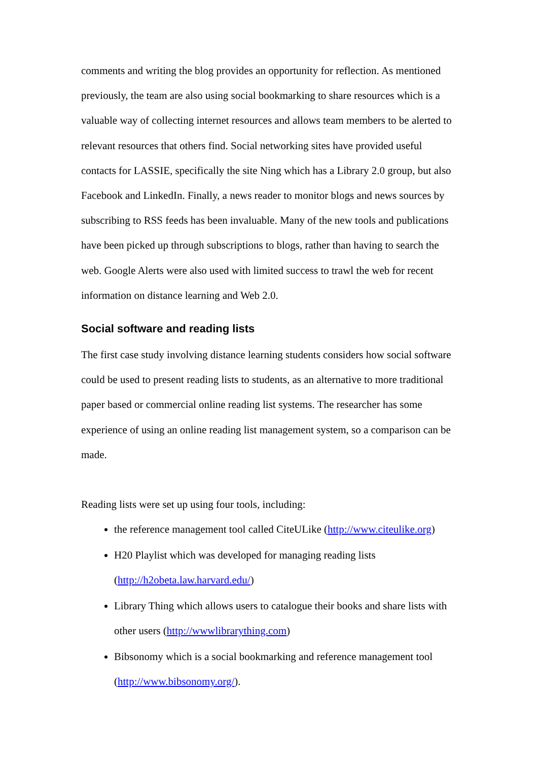comments and writing the blog provides an opportunity for reflection. As mentioned previously, the team are also using social bookmarking to share resources which is a valuable way of collecting internet resources and allows team members to be alerted to relevant resources that others find. Social networking sites have provided useful contacts for LASSIE, specifically the site Ning which has a Library 2.0 group, but also Facebook and LinkedIn. Finally, a news reader to monitor blogs and news sources by subscribing to RSS feeds has been invaluable. Many of the new tools and publications have been picked up through subscriptions to blogs, rather than having to search the web. Google Alerts were also used with limited success to trawl the web for recent information on distance learning and Web 2.0.
Social software and reading lists
The first case study involving distance learning students considers how social software could be used to present reading lists to students, as an alternative to more traditional paper based or commercial online reading list systems. The researcher has some experience of using an online reading list management system, so a comparison can be made.
Reading lists were set up using four tools, including:
the reference management tool called CiteULike (http://www.citeulike.org)
H20 Playlist which was developed for managing reading lists (http://h2obeta.law.harvard.edu/)
Library Thing which allows users to catalogue their books and share lists with other users (http://wwwlibrarything.com)
Bibsonomy which is a social bookmarking and reference management tool (http://www.bibsonomy.org/).